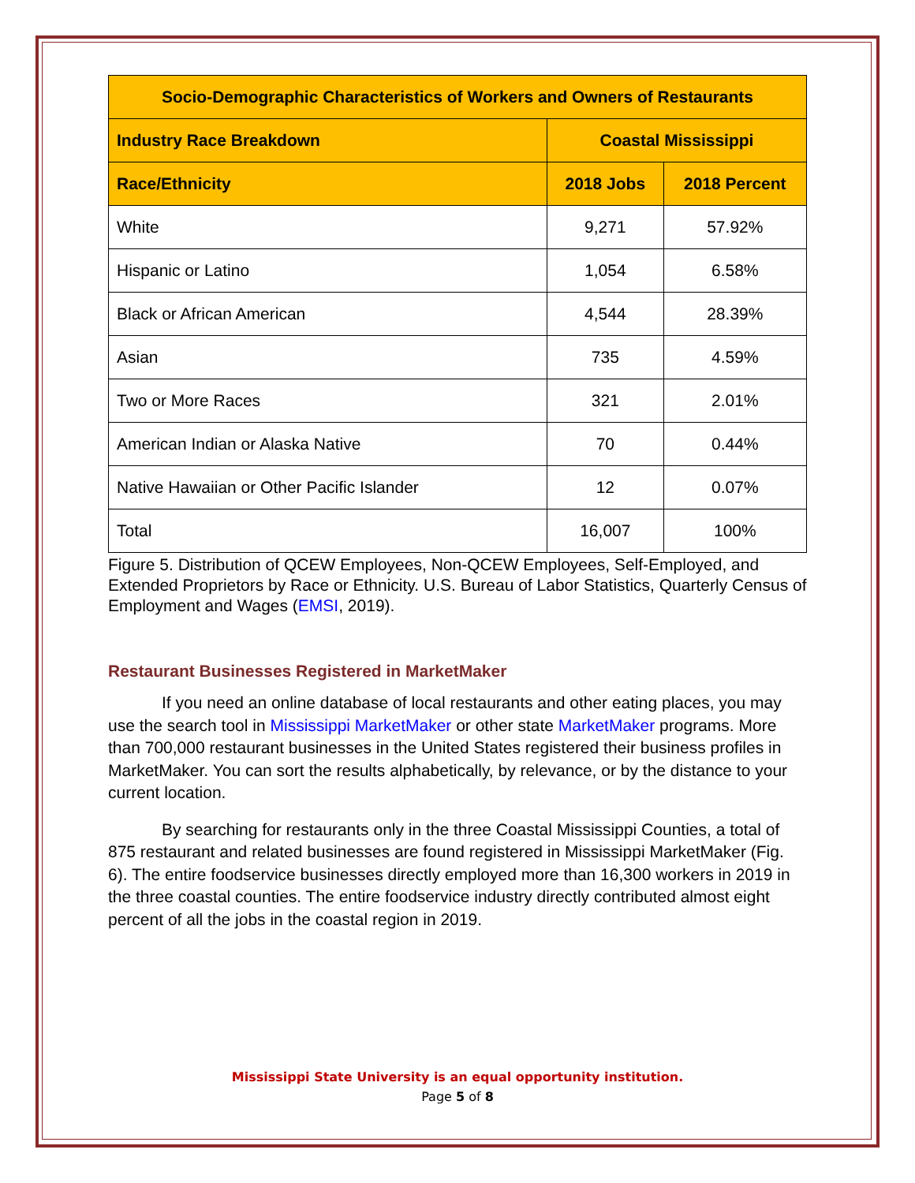| Socio-Demographic Characteristics of Workers and Owners of Restaurants | | |
| --- | --- | --- |
| Industry Race Breakdown | Coastal Mississippi | |
| Race/Ethnicity | 2018 Jobs | 2018 Percent |
| White | 9,271 | 57.92% |
| Hispanic or Latino | 1,054 | 6.58% |
| Black or African American | 4,544 | 28.39% |
| Asian | 735 | 4.59% |
| Two or More Races | 321 | 2.01% |
| American Indian or Alaska Native | 70 | 0.44% |
| Native Hawaiian or Other Pacific Islander | 12 | 0.07% |
| Total | 16,007 | 100% |
Figure 5. Distribution of QCEW Employees, Non-QCEW Employees, Self-Employed, and Extended Proprietors by Race or Ethnicity. U.S. Bureau of Labor Statistics, Quarterly Census of Employment and Wages (EMSI, 2019).
Restaurant Businesses Registered in MarketMaker
If you need an online database of local restaurants and other eating places, you may use the search tool in Mississippi MarketMaker or other state MarketMaker programs. More than 700,000 restaurant businesses in the United States registered their business profiles in MarketMaker. You can sort the results alphabetically, by relevance, or by the distance to your current location.
By searching for restaurants only in the three Coastal Mississippi Counties, a total of 875 restaurant and related businesses are found registered in Mississippi MarketMaker (Fig. 6). The entire foodservice businesses directly employed more than 16,300 workers in 2019 in the three coastal counties. The entire foodservice industry directly contributed almost eight percent of all the jobs in the coastal region in 2019.
Mississippi State University is an equal opportunity institution.
Page 5 of 8